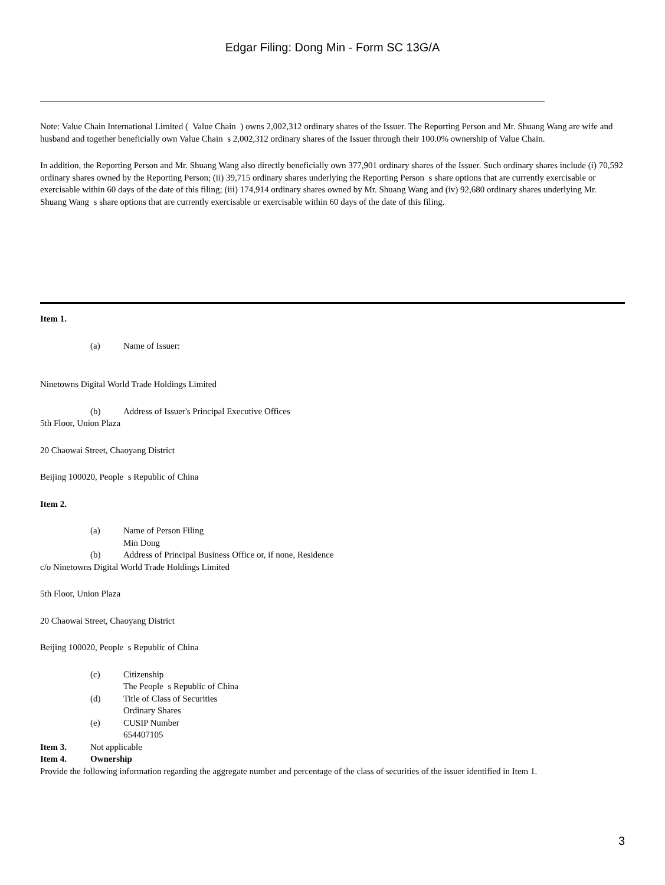Edgar Filing: Dong Min - Form SC 13G/A
Note: Value Chain International Limited ( Value Chain ) owns 2,002,312 ordinary shares of the Issuer. The Reporting Person and Mr. Shuang Wang are wife and husband and together beneficially own Value Chain s 2,002,312 ordinary shares of the Issuer through their 100.0% ownership of Value Chain.
In addition, the Reporting Person and Mr. Shuang Wang also directly beneficially own 377,901 ordinary shares of the Issuer. Such ordinary shares include (i) 70,592 ordinary shares owned by the Reporting Person; (ii) 39,715 ordinary shares underlying the Reporting Person s share options that are currently exercisable or exercisable within 60 days of the date of this filing; (iii) 174,914 ordinary shares owned by Mr. Shuang Wang and (iv) 92,680 ordinary shares underlying Mr. Shuang Wang s share options that are currently exercisable or exercisable within 60 days of the date of this filing.
Item 1.
(a) Name of Issuer:
Ninetowns Digital World Trade Holdings Limited
(b) Address of Issuer's Principal Executive Offices
5th Floor, Union Plaza
20 Chaowai Street, Chaoyang District
Beijing 100020, People s Republic of China
Item 2.
(a) Name of Person Filing
Min Dong
(b) Address of Principal Business Office or, if none, Residence
c/o Ninetowns Digital World Trade Holdings Limited
5th Floor, Union Plaza
20 Chaowai Street, Chaoyang District
Beijing 100020, People s Republic of China
(c) Citizenship
The People s Republic of China
(d) Title of Class of Securities
Ordinary Shares
(e) CUSIP Number
654407105
Item 3. Not applicable
Item 4. Ownership
Provide the following information regarding the aggregate number and percentage of the class of securities of the issuer identified in Item 1.
3